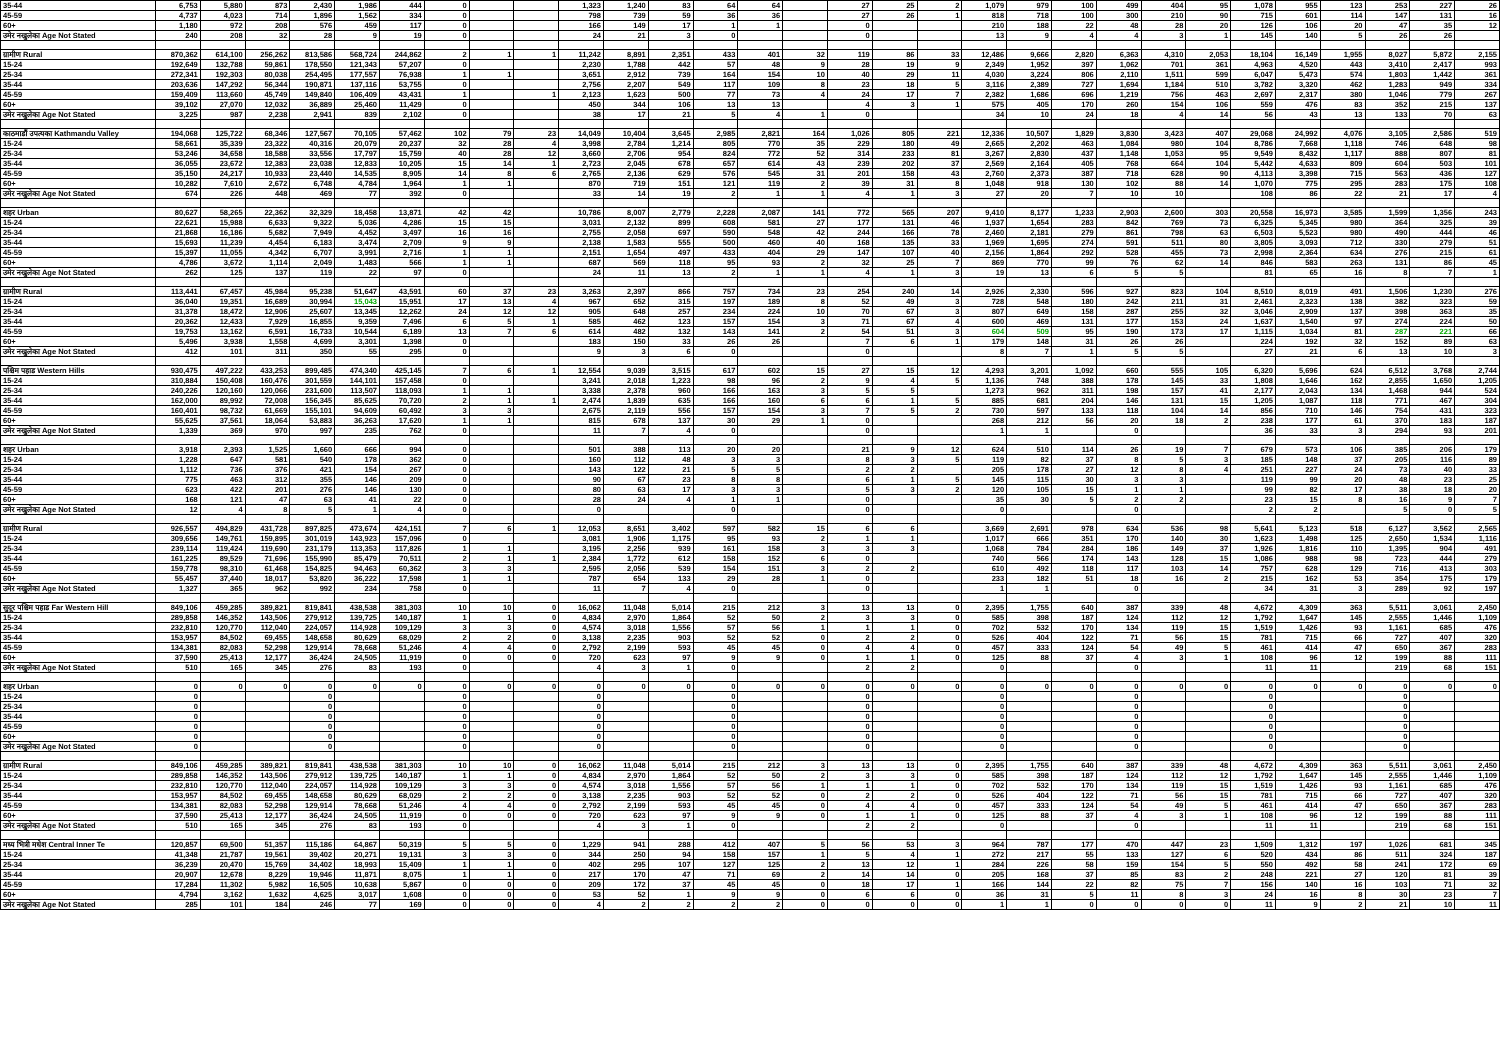| 35-44 | 6,753 | 5,880 | 873 | 2,430 | 1,986 | 444 | 0 | | | 1,323 | 1,240 | 83 | 64 | 64 | | 27 | 25 | 2 | 1,079 | 979 | 100 | 499 | 404 | 95 | 1,078 | 955 | 123 | 253 | 227 | 26 |
| 45-59 | 4,737 | 4,023 | 714 | 1,896 | 1,562 | 334 | 0 | | | 798 | 739 | 59 | 36 | 36 | | 27 | 26 | 1 | 818 | 718 | 100 | 300 | 210 | 90 | 715 | 601 | 114 | 147 | 131 | 16 |
| 60+ | 1,180 | 972 | 208 | 576 | 459 | 117 | 0 | | | 166 | 149 | 17 | 1 | 1 | | 0 | | | 210 | 188 | 22 | 48 | 28 | 20 | 126 | 106 | 20 | 47 | 35 | 12 |
| उमेर नखुलेका Age Not Stated | 240 | 208 | 32 | 28 | 9 | 19 | 0 | | | 24 | 21 | 3 | 0 | | | 0 | | | 13 | 9 | 4 | 4 | 3 | 1 | 145 | 140 | 5 | 26 | 26 | |
| ग्रामीण Rural | 870,362 | 614,100 | 256,262 | 813,586 | 568,724 | 244,862 | 2 | 1 | 1 | 11,242 | 8,891 | 2,351 | 433 | 401 | 32 | 119 | 86 | 33 | 12,486 | 9,666 | 2,820 | 6,363 | 4,310 | 2,053 | 18,104 | 16,149 | 1,955 | 8,027 | 5,872 | 2,155 |
| 15-24 | 192,649 | 132,788 | 59,861 | 178,550 | 121,343 | 57,207 | 0 | | | 2,230 | 1,788 | 442 | 57 | 48 | 9 | 28 | 19 | 9 | 2,349 | 1,952 | 397 | 1,062 | 701 | 361 | 4,963 | 4,520 | 443 | 3,410 | 2,417 | 993 |
| 25-34 | 272,341 | 192,303 | 80,038 | 254,495 | 177,557 | 76,938 | 1 | 1 | | 3,651 | 2,912 | 739 | 164 | 154 | 10 | 40 | 29 | 11 | 4,030 | 3,224 | 806 | 2,110 | 1,511 | 599 | 6,047 | 5,473 | 574 | 1,803 | 1,442 | 361 |
| 35-44 | 203,636 | 147,292 | 56,344 | 190,871 | 137,116 | 53,755 | 0 | | | 2,756 | 2,207 | 549 | 117 | 109 | 8 | 23 | 18 | 5 | 3,116 | 2,389 | 727 | 1,694 | 1,184 | 510 | 3,782 | 3,320 | 462 | 1,283 | 949 | 334 |
| 45-59 | 159,409 | 113,660 | 45,749 | 149,840 | 106,409 | 43,431 | 1 | | 1 | 2,123 | 1,623 | 500 | 77 | 73 | 4 | 24 | 17 | 7 | 2,382 | 1,686 | 696 | 1,219 | 756 | 463 | 2,697 | 2,317 | 380 | 1,046 | 779 | 267 |
| 60+ | 39,102 | 27,070 | 12,032 | 36,889 | 25,460 | 11,429 | 0 | | | 450 | 344 | 106 | 13 | 13 | | 4 | 3 | 1 | 575 | 405 | 170 | 260 | 154 | 106 | 559 | 476 | 83 | 352 | 215 | 137 |
| उमेर नखुलेका Age Not Stated | 3,225 | 987 | 2,238 | 2,941 | 839 | 2,102 | 0 | | | 38 | 17 | 21 | 5 | 4 | 1 | 0 | | | 34 | 10 | 24 | 18 | 4 | 14 | 56 | 43 | 13 | 133 | 70 | 63 |
| काठमाडौं उपत्यका Kathmandu Valley | 194,068 | 125,722 | 68,346 | 127,567 | 70,105 | 57,462 | 102 | 79 | 23 | 14,049 | 10,404 | 3,645 | 2,985 | 2,821 | 164 | 1,026 | 805 | 221 | 12,336 | 10,507 | 1,829 | 3,830 | 3,423 | 407 | 29,068 | 24,992 | 4,076 | 3,105 | 2,586 | 519 |
| 15-24 | 58,661 | 35,339 | 23,322 | 40,316 | 20,079 | 20,237 | 32 | 28 | 4 | 3,998 | 2,784 | 1,214 | 805 | 770 | 35 | 229 | 180 | 49 | 2,665 | 2,202 | 463 | 1,084 | 980 | 104 | 8,786 | 7,668 | 1,118 | 746 | 648 | 98 |
| 25-34 | 53,246 | 34,658 | 18,588 | 33,556 | 17,797 | 15,759 | 40 | 28 | 12 | 3,660 | 2,706 | 954 | 824 | 772 | 52 | 314 | 233 | 81 | 3,267 | 2,830 | 437 | 1,148 | 1,053 | 95 | 9,549 | 8,432 | 1,117 | 888 | 807 | 81 |
| 35-44 | 36,055 | 23,672 | 12,383 | 23,038 | 12,833 | 10,205 | 15 | 14 | 1 | 2,723 | 2,045 | 678 | 657 | 614 | 43 | 239 | 202 | 37 | 2,569 | 2,164 | 405 | 768 | 664 | 104 | 5,442 | 4,633 | 809 | 604 | 503 | 101 |
| 45-59 | 35,150 | 24,217 | 10,933 | 23,440 | 14,535 | 8,905 | 14 | 8 | 6 | 2,765 | 2,136 | 629 | 576 | 545 | 31 | 201 | 158 | 43 | 2,760 | 2,373 | 387 | 718 | 628 | 90 | 4,113 | 3,398 | 715 | 563 | 436 | 127 |
| 60+ | 10,282 | 7,610 | 2,672 | 6,748 | 4,784 | 1,964 | 1 | 1 | | 870 | 719 | 151 | 121 | 119 | 2 | 39 | 31 | 8 | 1,048 | 918 | 130 | 102 | 88 | 14 | 1,070 | 775 | 295 | 283 | 175 | 108 |
| उमेर नखुलेका Age Not Stated | 674 | 226 | 448 | 469 | 77 | 392 | 0 | | | 33 | 14 | 19 | 2 | 1 | 1 | 4 | 1 | 3 | 27 | 20 | 7 | 10 | 10 | | 108 | 86 | 22 | 21 | 17 | 4 |
| शहर Urban | 80,627 | 58,265 | 22,362 | 32,329 | 18,458 | 13,871 | 42 | 42 | | 10,786 | 8,007 | 2,779 | 2,228 | 2,087 | 141 | 772 | 565 | 207 | 9,410 | 8,177 | 1,233 | 2,903 | 2,600 | 303 | 20,558 | 16,973 | 3,585 | 1,599 | 1,356 | 243 |
| 15-24 | 22,621 | 15,988 | 6,633 | 9,322 | 5,036 | 4,286 | 15 | 15 | | 3,031 | 2,132 | 899 | 608 | 581 | 27 | 177 | 131 | 46 | 1,937 | 1,654 | 283 | 842 | 769 | 73 | 6,325 | 5,345 | 980 | 364 | 325 | 39 |
| 25-34 | 21,868 | 16,186 | 5,682 | 7,949 | 4,452 | 3,497 | 16 | 16 | | 2,755 | 2,058 | 697 | 590 | 548 | 42 | 244 | 166 | 78 | 2,460 | 2,181 | 279 | 861 | 798 | 63 | 6,503 | 5,523 | 980 | 490 | 444 | 46 |
| 35-44 | 15,693 | 11,239 | 4,454 | 6,183 | 3,474 | 2,709 | 9 | 9 | | 2,138 | 1,583 | 555 | 500 | 460 | 40 | 168 | 135 | 33 | 1,969 | 1,695 | 274 | 591 | 511 | 80 | 3,805 | 3,093 | 712 | 330 | 279 | 51 |
| 45-59 | 15,397 | 11,055 | 4,342 | 6,707 | 3,991 | 2,716 | 1 | 1 | | 2,151 | 1,654 | 497 | 433 | 404 | 29 | 147 | 107 | 40 | 2,156 | 1,864 | 292 | 528 | 455 | 73 | 2,998 | 2,364 | 634 | 276 | 215 | 61 |
| 60+ | 4,786 | 3,672 | 1,114 | 2,049 | 1,483 | 566 | 1 | 1 | | 687 | 569 | 118 | 95 | 93 | 2 | 32 | 25 | 7 | 869 | 770 | 99 | 76 | 62 | 14 | 846 | 583 | 263 | 131 | 86 | 45 |
| उमेर नखुलेका Age Not Stated | 262 | 125 | 137 | 119 | 22 | 97 | 0 | | | 24 | 11 | 13 | 2 | 1 | 1 | 4 | 1 | 3 | 19 | 13 | 6 | 5 | 5 | | 81 | 65 | 16 | 8 | 7 | 1 |
| ग्रामीण Rural | 113,441 | 67,457 | 45,984 | 95,238 | 51,647 | 43,591 | 60 | 37 | 23 | 3,263 | 2,397 | 866 | 757 | 734 | 23 | 254 | 240 | 14 | 2,926 | 2,330 | 596 | 927 | 823 | 104 | 8,510 | 8,019 | 491 | 1,506 | 1,230 | 276 |
| 15-24 | 36,040 | 19,351 | 16,689 | 30,994 | 15,043 | 15,951 | 17 | 13 | 4 | 967 | 652 | 315 | 197 | 189 | 8 | 52 | 49 | 3 | 728 | 548 | 180 | 242 | 211 | 31 | 2,461 | 2,323 | 138 | 382 | 323 | 59 |
| 25-34 | 31,378 | 18,472 | 12,906 | 25,607 | 13,345 | 12,262 | 24 | 12 | 12 | 905 | 648 | 257 | 234 | 224 | 10 | 70 | 67 | 3 | 807 | 649 | 158 | 287 | 255 | 32 | 3,046 | 2,909 | 137 | 398 | 363 | 35 |
| 35-44 | 20,362 | 12,433 | 7,929 | 16,855 | 9,359 | 7,496 | 6 | 5 | 1 | 585 | 462 | 123 | 157 | 154 | 3 | 71 | 67 | 4 | 600 | 469 | 131 | 177 | 153 | 24 | 1,637 | 1,540 | 97 | 274 | 224 | 50 |
| 45-59 | 19,753 | 13,162 | 6,591 | 16,733 | 10,544 | 6,189 | 13 | 7 | 6 | 614 | 482 | 132 | 143 | 141 | 2 | 54 | 51 | 3 | 604 | 509 | 95 | 190 | 173 | 17 | 1,115 | 1,034 | 81 | 287 | 221 | 66 |
| 60+ | 5,496 | 3,938 | 1,558 | 4,699 | 3,301 | 1,398 | 0 | | | 183 | 150 | 33 | 26 | 26 | | 7 | 6 | 1 | 179 | 148 | 31 | 26 | 26 | | 224 | 192 | 32 | 152 | 89 | 63 |
| उमेर नखुलेका Age Not Stated | 412 | 101 | 311 | 350 | 55 | 295 | 0 | | | 9 | 3 | 6 | 0 | | | 0 | | | 8 | 7 | 1 | 5 | 5 | | 27 | 21 | 6 | 13 | 10 | 3 |
| पश्चिम पहाड Western Hills | 930,475 | 497,222 | 433,253 | 899,485 | 474,340 | 425,145 | 7 | 6 | 1 | 12,554 | 9,039 | 3,515 | 617 | 602 | 15 | 27 | 15 | 12 | 4,293 | 3,201 | 1,092 | 660 | 555 | 105 | 6,320 | 5,696 | 624 | 6,512 | 3,768 | 2,744 |
| 15-24 | 310,884 | 150,408 | 160,476 | 301,559 | 144,101 | 157,458 | 0 | | | 3,241 | 2,018 | 1,223 | 98 | 96 | 2 | 9 | 4 | 5 | 1,136 | 748 | 388 | 178 | 145 | 33 | 1,808 | 1,646 | 162 | 2,855 | 1,650 | 1,205 |
| 25-34 | 240,226 | 120,160 | 120,066 | 231,600 | 113,507 | 118,093 | 1 | 1 | | 3,338 | 2,378 | 960 | 166 | 163 | 3 | 5 | 5 | | 1,273 | 962 | 311 | 198 | 157 | 41 | 2,177 | 2,043 | 134 | 1,468 | 944 | 524 |
| 35-44 | 162,000 | 89,992 | 72,008 | 156,345 | 85,625 | 70,720 | 2 | 1 | 1 | 2,474 | 1,839 | 635 | 166 | 160 | 6 | 6 | 1 | 5 | 885 | 681 | 204 | 146 | 131 | 15 | 1,205 | 1,087 | 118 | 771 | 467 | 304 |
| 45-59 | 160,401 | 98,732 | 61,669 | 155,101 | 94,609 | 60,492 | 3 | 3 | | 2,675 | 2,119 | 556 | 157 | 154 | 3 | 7 | 5 | 2 | 730 | 597 | 133 | 118 | 104 | 14 | 856 | 710 | 146 | 754 | 431 | 323 |
| 60+ | 55,625 | 37,561 | 18,064 | 53,883 | 36,263 | 17,620 | 1 | 1 | | 815 | 678 | 137 | 30 | 29 | 1 | 0 | | | 268 | 212 | 56 | 20 | 18 | 2 | 238 | 177 | 61 | 370 | 183 | 187 |
| उमेर नखुलेका Age Not Stated | 1,339 | 369 | 970 | 997 | 235 | 762 | 0 | | | 11 | 7 | 4 | 0 | | | 0 | | | 1 | 1 | | 0 | | | 36 | 33 | 3 | 294 | 93 | 201 |
| शहर Urban | 3,918 | 2,393 | 1,525 | 1,660 | 666 | 994 | 0 | | | 501 | 388 | 113 | 20 | 20 | | 21 | 9 | 12 | 624 | 510 | 114 | 26 | 19 | 7 | 679 | 573 | 106 | 385 | 206 | 179 |
| 15-24 | 1,228 | 647 | 581 | 540 | 178 | 362 | 0 | | | 160 | 112 | 48 | 3 | 3 | | 8 | 3 | 5 | 119 | 82 | 37 | 8 | 5 | 3 | 185 | 148 | 37 | 205 | 116 | 89 |
| 25-34 | 1,112 | 736 | 376 | 421 | 154 | 267 | 0 | | | 143 | 122 | 21 | 5 | 5 | | 2 | 2 | | 205 | 178 | 27 | 12 | 8 | 4 | 251 | 227 | 24 | 73 | 40 | 33 |
| 35-44 | 775 | 463 | 312 | 355 | 146 | 209 | 0 | | | 90 | 67 | 23 | 8 | 8 | | 6 | 1 | 5 | 145 | 115 | 30 | 3 | 3 | | 119 | 99 | 20 | 48 | 23 | 25 |
| 45-59 | 623 | 422 | 201 | 276 | 146 | 130 | 0 | | | 80 | 63 | 17 | 3 | 3 | | 5 | 3 | 2 | 120 | 105 | 15 | 1 | 1 | | 99 | 82 | 17 | 38 | 18 | 20 |
| 60+ | 168 | 121 | 47 | 63 | 41 | 22 | 0 | | | 28 | 24 | 4 | 1 | 1 | | 0 | | | 35 | 30 | 5 | 2 | 2 | | 23 | 15 | 8 | 16 | 9 | 7 |
| उमेर नखुलेका Age Not Stated | 12 | 4 | 8 | 5 | 1 | 4 | 0 | | | 0 | | | 0 | | | 0 | | | 0 | | | 0 | | | 2 | 2 | | 5 | 0 | 5 |
| ग्रामीण Rural | 926,557 | 494,829 | 431,728 | 897,825 | 473,674 | 424,151 | 7 | 6 | 1 | 12,053 | 8,651 | 3,402 | 597 | 582 | 15 | 6 | 6 | | 3,669 | 2,691 | 978 | 634 | 536 | 98 | 5,641 | 5,123 | 518 | 6,127 | 3,562 | 2,565 |
| 15-24 | 309,656 | 149,761 | 159,895 | 301,019 | 143,923 | 157,096 | 0 | | | 3,081 | 1,906 | 1,175 | 95 | 93 | 2 | 1 | 1 | | 1,017 | 666 | 351 | 170 | 140 | 30 | 1,623 | 1,498 | 125 | 2,650 | 1,534 | 1,116 |
| 25-34 | 239,114 | 119,424 | 119,690 | 231,179 | 113,353 | 117,826 | 1 | 1 | | 3,195 | 2,256 | 939 | 161 | 158 | 3 | 3 | 3 | | 1,068 | 784 | 284 | 186 | 149 | 37 | 1,926 | 1,816 | 110 | 1,395 | 904 | 491 |
| 35-44 | 161,225 | 89,529 | 71,696 | 155,990 | 85,479 | 70,511 | 2 | 1 | 1 | 2,384 | 1,772 | 612 | 158 | 152 | 6 | 0 | | | 740 | 566 | 174 | 143 | 128 | 15 | 1,086 | 988 | 98 | 723 | 444 | 279 |
| 45-59 | 159,778 | 98,310 | 61,468 | 154,825 | 94,463 | 60,362 | 3 | 3 | | 2,595 | 2,056 | 539 | 154 | 151 | 3 | 2 | 2 | | 610 | 492 | 118 | 117 | 103 | 14 | 757 | 628 | 129 | 716 | 413 | 303 |
| 60+ | 55,457 | 37,440 | 18,017 | 53,820 | 36,222 | 17,598 | 1 | 1 | | 787 | 654 | 133 | 29 | 28 | 1 | 0 | | | 233 | 182 | 51 | 18 | 16 | 2 | 215 | 162 | 53 | 354 | 175 | 179 |
| उमेर नखुलेका Age Not Stated | 1,327 | 365 | 962 | 992 | 234 | 758 | 0 | | | 11 | 7 | 4 | 0 | | | 0 | | | 1 | 1 | | 0 | | | 34 | 31 | 3 | 289 | 92 | 197 |
| सुदूर पश्चिम पहाड Far Western Hill | 849,106 | 459,285 | 389,821 | 819,841 | 438,538 | 381,303 | 10 | 10 | 0 | 16,062 | 11,048 | 5,014 | 215 | 212 | 3 | 13 | 13 | 0 | 2,395 | 1,755 | 640 | 387 | 339 | 48 | 4,672 | 4,309 | 363 | 5,511 | 3,061 | 2,450 |
| 15-24 | 289,858 | 146,352 | 143,506 | 279,912 | 139,725 | 140,187 | 1 | 1 | 0 | 4,834 | 2,970 | 1,864 | 52 | 50 | 2 | 3 | 3 | 0 | 585 | 398 | 187 | 124 | 112 | 12 | 1,792 | 1,647 | 145 | 2,555 | 1,446 | 1,109 |
| 25-34 | 232,810 | 120,770 | 112,040 | 224,057 | 114,928 | 109,129 | 3 | 3 | 0 | 4,574 | 3,018 | 1,556 | 57 | 56 | 1 | 1 | 1 | 0 | 702 | 532 | 170 | 134 | 119 | 15 | 1,519 | 1,426 | 93 | 1,161 | 685 | 476 |
| 35-44 | 153,957 | 84,502 | 69,455 | 148,658 | 80,629 | 68,029 | 2 | 2 | 0 | 3,138 | 2,235 | 903 | 52 | 52 | 0 | 2 | 2 | 0 | 526 | 404 | 122 | 71 | 56 | 15 | 781 | 715 | 66 | 727 | 407 | 320 |
| 45-59 | 134,381 | 82,083 | 52,298 | 129,914 | 78,668 | 51,246 | 4 | 4 | 0 | 2,792 | 2,199 | 593 | 45 | 45 | 0 | 4 | 4 | 0 | 457 | 333 | 124 | 54 | 49 | 5 | 461 | 414 | 47 | 650 | 367 | 283 |
| 60+ | 37,590 | 25,413 | 12,177 | 36,424 | 24,505 | 11,919 | 0 | 0 | 0 | 720 | 623 | 97 | 9 | 9 | 0 | 1 | 1 | 0 | 125 | 88 | 37 | 4 | 3 | 1 | 108 | 96 | 12 | 199 | 88 | 111 |
| उमेर नखुलेका Age Not Stated | 510 | 165 | 345 | 276 | 83 | 193 | 0 | | | 4 | 3 | 1 | 0 | | | 2 | 2 | | 0 | | | 0 | | | 11 | 11 | | 219 | 68 | 151 |
| शहर Urban | 0 | 0 | 0 | 0 | 0 | 0 | 0 | 0 | 0 | 0 | 0 | 0 | 0 | 0 | 0 | 0 | 0 | 0 | 0 | 0 | 0 | 0 | 0 | 0 | 0 | 0 | 0 | 0 | 0 | 0 |
| 15-24 | 0 | | | 0 | | | 0 | | | 0 | | | 0 | | | 0 | | | 0 | | | 0 | | | 0 | | | 0 | | |
| 25-34 | 0 | | | 0 | | | 0 | | | 0 | | | 0 | | | 0 | | | 0 | | | 0 | | | 0 | | | 0 | | |
| 35-44 | 0 | | | 0 | | | 0 | | | 0 | | | 0 | | | 0 | | | 0 | | | 0 | | | 0 | | | 0 | | |
| 45-59 | 0 | | | 0 | | | 0 | | | 0 | | | 0 | | | 0 | | | 0 | | | 0 | | | 0 | | | 0 | | |
| 60+ | 0 | | | 0 | | | 0 | | | 0 | | | 0 | | | 0 | | | 0 | | | 0 | | | 0 | | | 0 | | |
| उमेर नखुलेका Age Not Stated | 0 | | | 0 | | | 0 | | | 0 | | | 0 | | | 0 | | | 0 | | | 0 | | | 0 | | | 0 | | |
| ग्रामीण Rural | 849,106 | 459,285 | 389,821 | 819,841 | 438,538 | 381,303 | 10 | 10 | 0 | 16,062 | 11,048 | 5,014 | 215 | 212 | 3 | 13 | 13 | 0 | 2,395 | 1,755 | 640 | 387 | 339 | 48 | 4,672 | 4,309 | 363 | 5,511 | 3,061 | 2,450 |
| 15-24 | 289,858 | 146,352 | 143,506 | 279,912 | 139,725 | 140,187 | 1 | 1 | 0 | 4,834 | 2,970 | 1,864 | 52 | 50 | 2 | 3 | 3 | 0 | 585 | 398 | 187 | 124 | 112 | 12 | 1,792 | 1,647 | 145 | 2,555 | 1,446 | 1,109 |
| 25-34 | 232,810 | 120,770 | 112,040 | 224,057 | 114,928 | 109,129 | 3 | 3 | 0 | 4,574 | 3,018 | 1,556 | 57 | 56 | 1 | 1 | 1 | 0 | 702 | 532 | 170 | 134 | 119 | 15 | 1,519 | 1,426 | 93 | 1,161 | 685 | 476 |
| 35-44 | 153,957 | 84,502 | 69,455 | 148,658 | 80,629 | 68,029 | 2 | 2 | 0 | 3,138 | 2,235 | 903 | 52 | 52 | 0 | 2 | 2 | 0 | 526 | 404 | 122 | 71 | 56 | 15 | 781 | 715 | 66 | 727 | 407 | 320 |
| 45-59 | 134,381 | 82,083 | 52,298 | 129,914 | 78,668 | 51,246 | 4 | 4 | 0 | 2,792 | 2,199 | 593 | 45 | 45 | 0 | 4 | 4 | 0 | 457 | 333 | 124 | 54 | 49 | 5 | 461 | 414 | 47 | 650 | 367 | 283 |
| 60+ | 37,590 | 25,413 | 12,177 | 36,424 | 24,505 | 11,919 | 0 | 0 | 0 | 720 | 623 | 97 | 9 | 9 | 0 | 1 | 1 | 0 | 125 | 88 | 37 | 4 | 3 | 1 | 108 | 96 | 12 | 199 | 88 | 111 |
| उमेर नखुलेका Age Not Stated | 510 | 165 | 345 | 276 | 83 | 193 | 0 | | | 4 | 3 | 1 | 0 | | | 2 | 2 | | 0 | | | 0 | | | 11 | 11 | | 219 | 68 | 151 |
| मध्य भित्री मधेश Central Inner Te | 120,857 | 69,500 | 51,357 | 115,186 | 64,867 | 50,319 | 5 | 5 | 0 | 1,229 | 941 | 288 | 412 | 407 | 5 | 56 | 53 | 3 | 964 | 787 | 177 | 470 | 447 | 23 | 1,509 | 1,312 | 197 | 1,026 | 681 | 345 |
| 15-24 | 41,348 | 21,787 | 19,561 | 39,402 | 20,271 | 19,131 | 3 | 3 | 0 | 344 | 250 | 94 | 158 | 157 | 1 | 5 | 4 | 1 | 272 | 217 | 55 | 133 | 127 | 6 | 520 | 434 | 86 | 511 | 324 | 187 |
| 25-34 | 36,239 | 20,470 | 15,769 | 34,402 | 18,993 | 15,409 | 1 | 1 | 0 | 402 | 295 | 107 | 127 | 125 | 2 | 13 | 12 | 1 | 284 | 226 | 58 | 159 | 154 | 5 | 550 | 492 | 58 | 241 | 172 | 69 |
| 35-44 | 20,907 | 12,678 | 8,229 | 19,946 | 11,871 | 8,075 | 1 | 1 | 0 | 217 | 170 | 47 | 71 | 69 | 2 | 14 | 14 | 0 | 205 | 168 | 37 | 85 | 83 | 2 | 248 | 221 | 27 | 120 | 81 | 39 |
| 45-59 | 17,284 | 11,302 | 5,982 | 16,505 | 10,638 | 5,867 | 0 | 0 | 0 | 209 | 172 | 37 | 45 | 45 | 0 | 18 | 17 | 1 | 166 | 144 | 22 | 82 | 75 | 7 | 156 | 140 | 16 | 103 | 71 | 32 |
| 60+ | 4,794 | 3,162 | 1,632 | 4,625 | 3,017 | 1,608 | 0 | 0 | 0 | 53 | 52 | 1 | 9 | 9 | 0 | 6 | 6 | 0 | 36 | 31 | 5 | 11 | 8 | 3 | 24 | 16 | 8 | 30 | 23 | 7 |
| उमेर नखुलेका Age Not Stated | 285 | 101 | 184 | 246 | 77 | 169 | 0 | 0 | 0 | 4 | 2 | 2 | 2 | 2 | 0 | 0 | 0 | 0 | 1 | 1 | 0 | 0 | 0 | 0 | 11 | 9 | 2 | 21 | 10 | 11 |